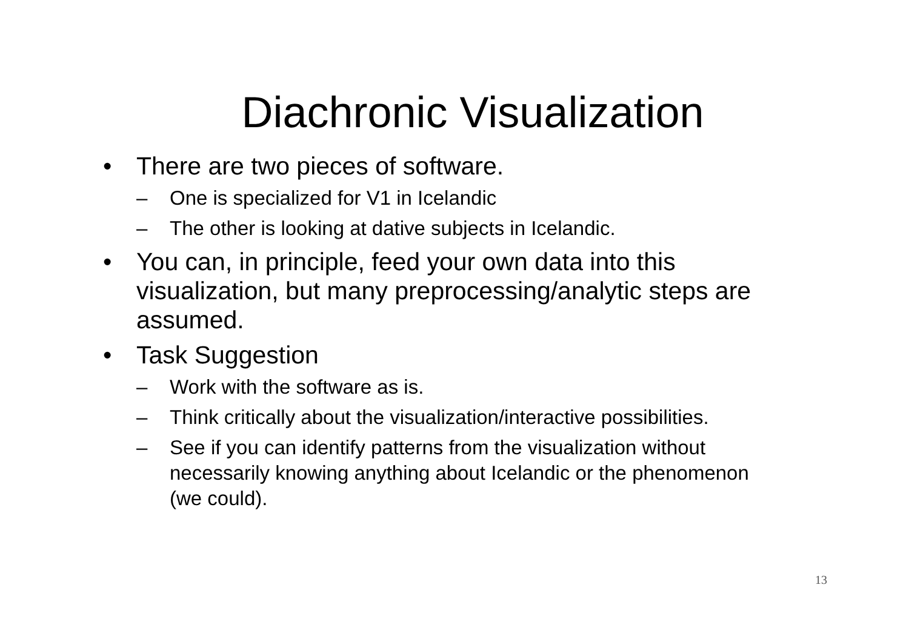Diachronic Visualization
• There are two pieces of software.
– One is specialized for V1 in Icelandic
– The other is looking at dative subjects in Icelandic.
• You can, in principle, feed your own data into this visualization, but many preprocessing/analytic steps are assumed.
• Task Suggestion
– Work with the software as is.
– Think critically about the visualization/interactive possibilities.
– See if you can identify patterns from the visualization without necessarily knowing anything about Icelandic or the phenomenon (we could).
13